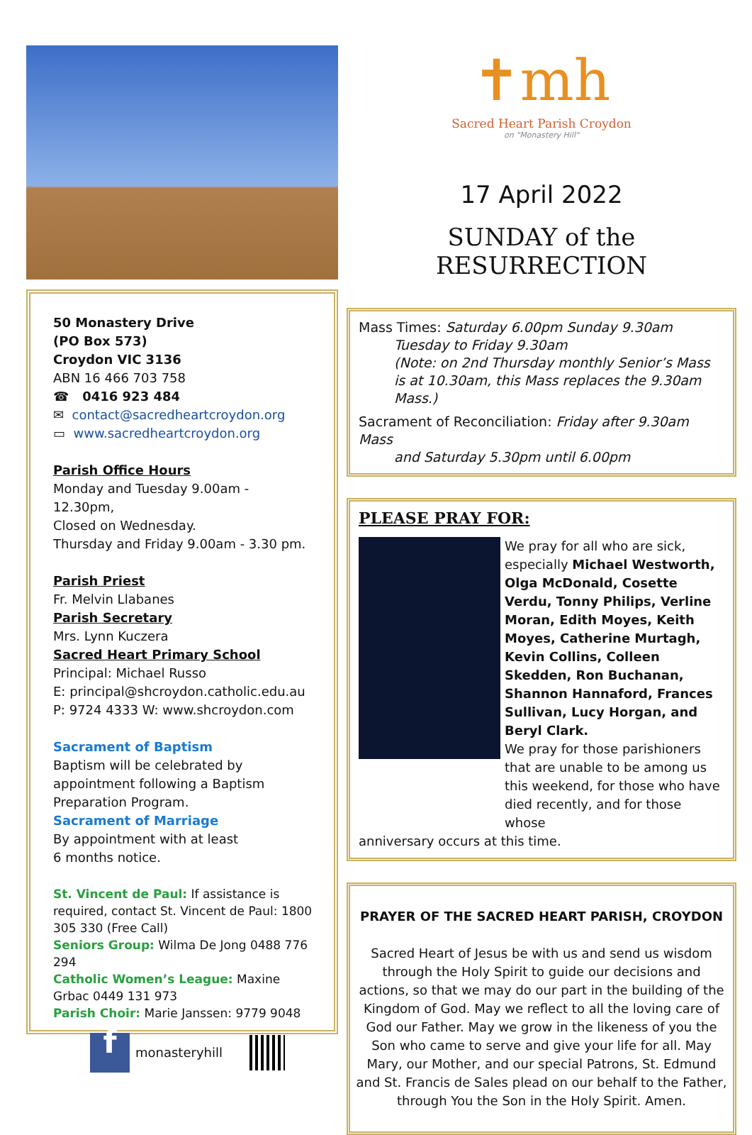50 Monastery Drive
(PO Box 573)
Croydon VIC 3136
ABN 16 466 703 758
☎ 0416 923 484
✉ contact@sacredheartcroydon.org
▭ www.sacredheartcroydon.org
Parish Office Hours
Monday and Tuesday 9.00am - 12.30pm,
Closed on Wednesday.
Thursday and Friday 9.00am - 3.30 pm.
Parish Priest
Fr. Melvin Llabanes
Parish Secretary
Mrs. Lynn Kuczera
Sacred Heart Primary School
Principal: Michael Russo
E: principal@shcroydon.catholic.edu.au
P: 9724 4333 W: www.shcroydon.com
Sacrament of Baptism
Baptism will be celebrated by appointment following a Baptism Preparation Program.
Sacrament of Marriage
By appointment with at least
6 months notice.
St. Vincent de Paul: If assistance is required, contact St. Vincent de Paul: 1800 305 330 (Free Call)
Seniors Group: Wilma De Jong 0488 776 294
Catholic Women’s League: Maxine Grbac 0449 131 973
Parish Choir: Marie Janssen: 9779 9048
f monasteryhill
✝mh
Sacred Heart Parish Croydon
on "Monastery Hill"
17 April 2022
SUNDAY of the RESURRECTION
Mass Times: Saturday 6.00pm Sunday 9.30am
Tuesday to Friday 9.30am
(Note: on 2nd Thursday monthly Senior’s Mass is at 10.30am, this Mass replaces the 9.30am Mass.)
Sacrament of Reconciliation: Friday after 9.30am Mass
and Saturday 5.30pm until 6.00pm
PLEASE PRAY FOR:
We pray for all who are sick, especially Michael Westworth, Olga McDonald, Cosette Verdu, Tonny Philips, Verline Moran, Edith Moyes, Keith Moyes, Catherine Murtagh, Kevin Collins, Colleen Skedden, Ron Buchanan, Shannon Hannaford, Frances Sullivan, Lucy Horgan, and Beryl Clark.
We pray for those parishioners that are unable to be among us this weekend, for those who have died recently, and for those whose
anniversary occurs at this time.
PRAYER OF THE SACRED HEART PARISH, CROYDON
Sacred Heart of Jesus be with us and send us wisdom through the Holy Spirit to guide our decisions and actions, so that we may do our part in the building of the Kingdom of God. May we reflect to all the loving care of God our Father. May we grow in the likeness of you the Son who came to serve and give your life for all. May Mary, our Mother, and our special Patrons, St. Edmund and St. Francis de Sales plead on our behalf to the Father, through You the Son in the Holy Spirit. Amen.